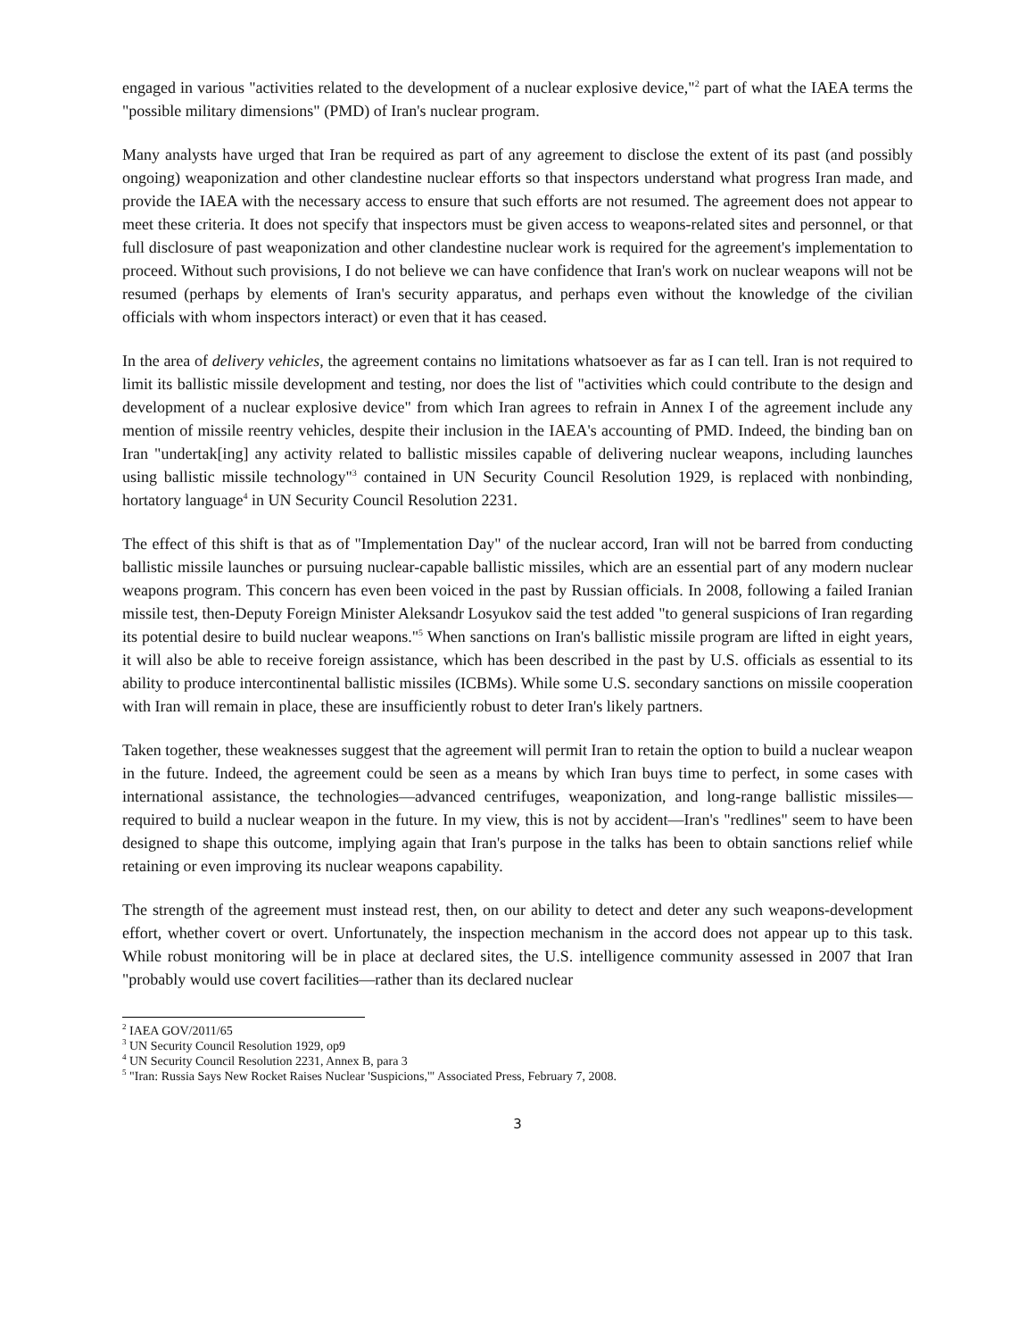engaged in various "activities related to the development of a nuclear explosive device,"<sup>2</sup> part of what the IAEA terms the "possible military dimensions" (PMD) of Iran's nuclear program.
Many analysts have urged that Iran be required as part of any agreement to disclose the extent of its past (and possibly ongoing) weaponization and other clandestine nuclear efforts so that inspectors understand what progress Iran made, and provide the IAEA with the necessary access to ensure that such efforts are not resumed. The agreement does not appear to meet these criteria. It does not specify that inspectors must be given access to weapons-related sites and personnel, or that full disclosure of past weaponization and other clandestine nuclear work is required for the agreement's implementation to proceed. Without such provisions, I do not believe we can have confidence that Iran's work on nuclear weapons will not be resumed (perhaps by elements of Iran's security apparatus, and perhaps even without the knowledge of the civilian officials with whom inspectors interact) or even that it has ceased.
In the area of delivery vehicles, the agreement contains no limitations whatsoever as far as I can tell. Iran is not required to limit its ballistic missile development and testing, nor does the list of "activities which could contribute to the design and development of a nuclear explosive device" from which Iran agrees to refrain in Annex I of the agreement include any mention of missile reentry vehicles, despite their inclusion in the IAEA's accounting of PMD. Indeed, the binding ban on Iran "undertak[ing] any activity related to ballistic missiles capable of delivering nuclear weapons, including launches using ballistic missile technology"<sup>3</sup> contained in UN Security Council Resolution 1929, is replaced with nonbinding, hortatory language<sup>4</sup> in UN Security Council Resolution 2231.
The effect of this shift is that as of "Implementation Day" of the nuclear accord, Iran will not be barred from conducting ballistic missile launches or pursuing nuclear-capable ballistic missiles, which are an essential part of any modern nuclear weapons program. This concern has even been voiced in the past by Russian officials. In 2008, following a failed Iranian missile test, then-Deputy Foreign Minister Aleksandr Losyukov said the test added "to general suspicions of Iran regarding its potential desire to build nuclear weapons."<sup>5</sup> When sanctions on Iran's ballistic missile program are lifted in eight years, it will also be able to receive foreign assistance, which has been described in the past by U.S. officials as essential to its ability to produce intercontinental ballistic missiles (ICBMs). While some U.S. secondary sanctions on missile cooperation with Iran will remain in place, these are insufficiently robust to deter Iran's likely partners.
Taken together, these weaknesses suggest that the agreement will permit Iran to retain the option to build a nuclear weapon in the future. Indeed, the agreement could be seen as a means by which Iran buys time to perfect, in some cases with international assistance, the technologies—advanced centrifuges, weaponization, and long-range ballistic missiles—required to build a nuclear weapon in the future. In my view, this is not by accident—Iran's "redlines" seem to have been designed to shape this outcome, implying again that Iran's purpose in the talks has been to obtain sanctions relief while retaining or even improving its nuclear weapons capability.
The strength of the agreement must instead rest, then, on our ability to detect and deter any such weapons-development effort, whether covert or overt. Unfortunately, the inspection mechanism in the accord does not appear up to this task. While robust monitoring will be in place at declared sites, the U.S. intelligence community assessed in 2007 that Iran "probably would use covert facilities—rather than its declared nuclear
<sup>2</sup> IAEA GOV/2011/65
<sup>3</sup> UN Security Council Resolution 1929, op9
<sup>4</sup> UN Security Council Resolution 2231, Annex B, para 3
<sup>5</sup> "Iran: Russia Says New Rocket Raises Nuclear 'Suspicions,'" Associated Press, February 7, 2008.
3